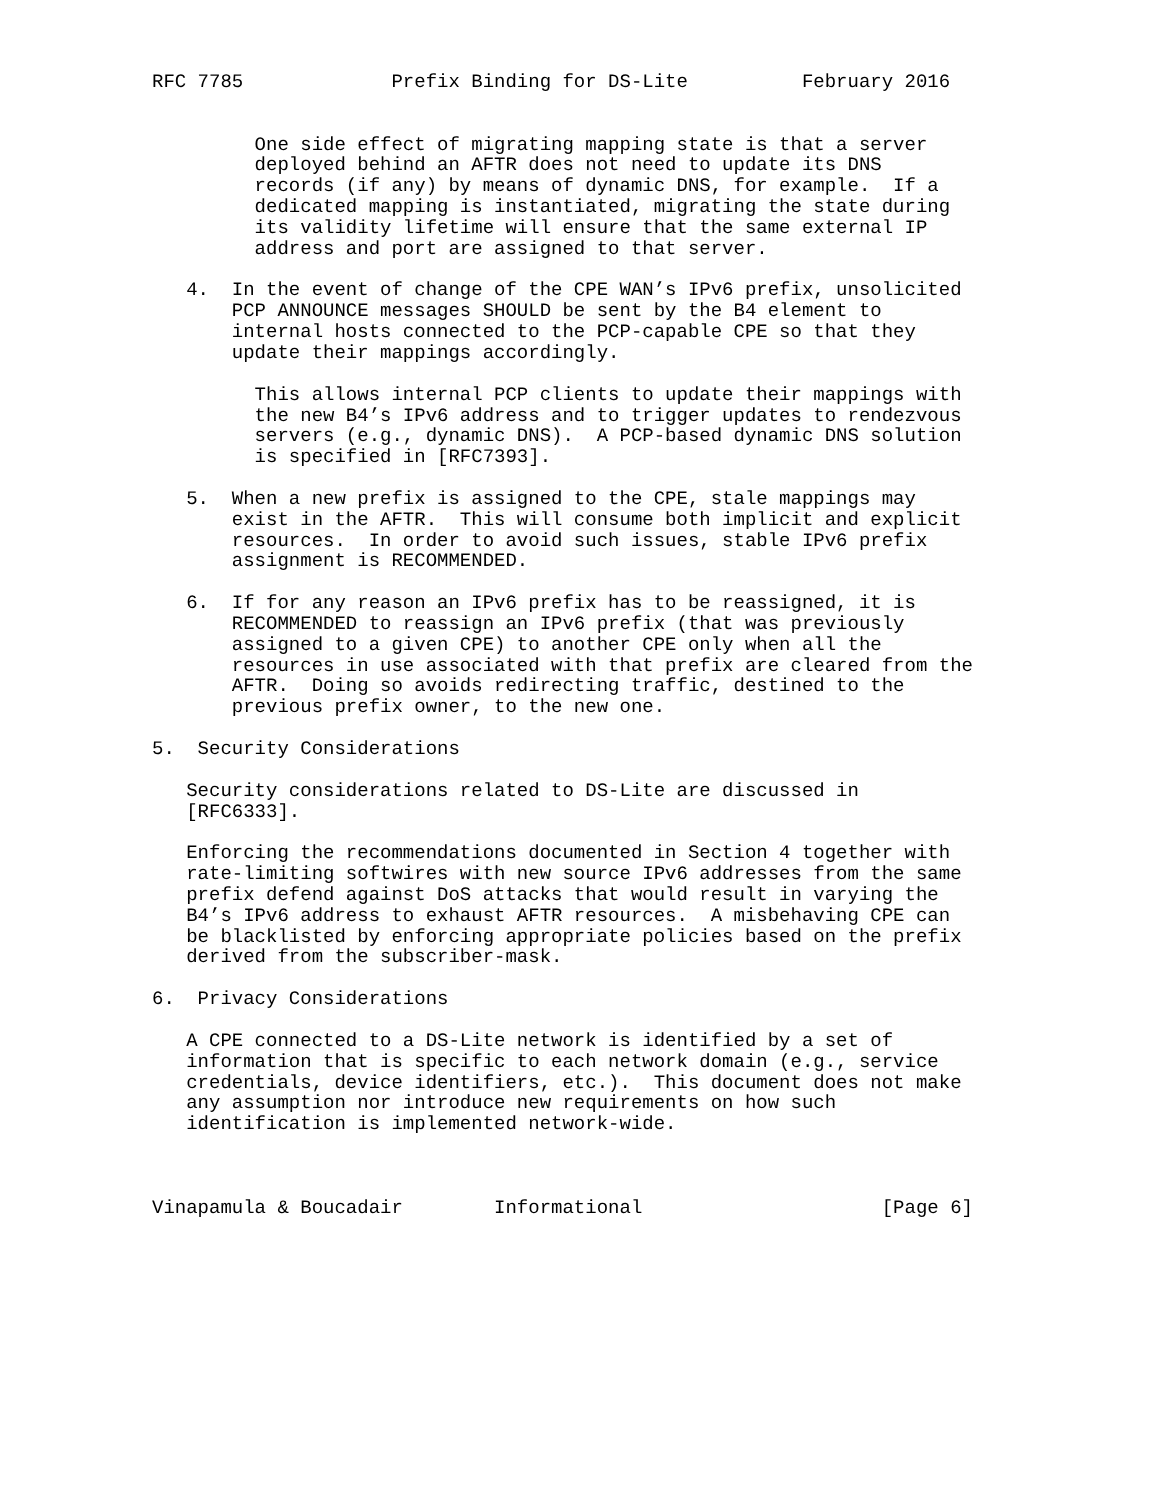RFC 7785             Prefix Binding for DS-Lite          February 2016


         One side effect of migrating mapping state is that a server
         deployed behind an AFTR does not need to update its DNS
         records (if any) by means of dynamic DNS, for example.  If a
         dedicated mapping is instantiated, migrating the state during
         its validity lifetime will ensure that the same external IP
         address and port are assigned to that server.

   4.  In the event of change of the CPE WAN’s IPv6 prefix, unsolicited
       PCP ANNOUNCE messages SHOULD be sent by the B4 element to
       internal hosts connected to the PCP-capable CPE so that they
       update their mappings accordingly.

         This allows internal PCP clients to update their mappings with
         the new B4’s IPv6 address and to trigger updates to rendezvous
         servers (e.g., dynamic DNS).  A PCP-based dynamic DNS solution
         is specified in [RFC7393].

   5.  When a new prefix is assigned to the CPE, stale mappings may
       exist in the AFTR.  This will consume both implicit and explicit
       resources.  In order to avoid such issues, stable IPv6 prefix
       assignment is RECOMMENDED.

   6.  If for any reason an IPv6 prefix has to be reassigned, it is
       RECOMMENDED to reassign an IPv6 prefix (that was previously
       assigned to a given CPE) to another CPE only when all the
       resources in use associated with that prefix are cleared from the
       AFTR.  Doing so avoids redirecting traffic, destined to the
       previous prefix owner, to the new one.

5.  Security Considerations

   Security considerations related to DS-Lite are discussed in
   [RFC6333].

   Enforcing the recommendations documented in Section 4 together with
   rate-limiting softwires with new source IPv6 addresses from the same
   prefix defend against DoS attacks that would result in varying the
   B4’s IPv6 address to exhaust AFTR resources.  A misbehaving CPE can
   be blacklisted by enforcing appropriate policies based on the prefix
   derived from the subscriber-mask.

6.  Privacy Considerations

   A CPE connected to a DS-Lite network is identified by a set of
   information that is specific to each network domain (e.g., service
   credentials, device identifiers, etc.).  This document does not make
   any assumption nor introduce new requirements on how such
   identification is implemented network-wide.



Vinapamula & Boucadair        Informational                     [Page 6]